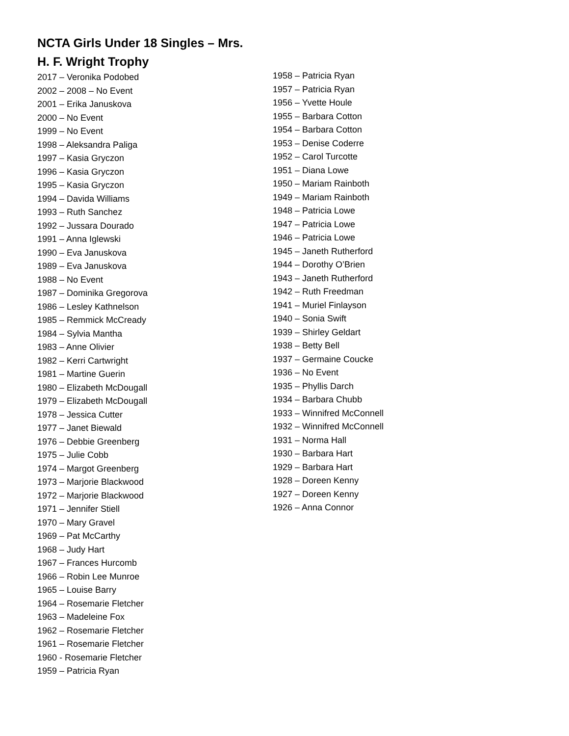NCTA Girls Under 18 Singles – Mrs.
H. F. Wright Trophy
2017 – Veronika Podobed
2002 – 2008 – No Event
2001 – Erika Januskova
2000 – No Event
1999 – No Event
1998 – Aleksandra Paliga
1997 – Kasia Gryczon
1996 – Kasia Gryczon
1995 – Kasia Gryczon
1994 – Davida Williams
1993 – Ruth Sanchez
1992 – Jussara Dourado
1991 – Anna Iglewski
1990 – Eva Januskova
1989 – Eva Januskova
1988 – No Event
1987 – Dominika Gregorova
1986 – Lesley Kathnelson
1985 – Remmick McCready
1984 – Sylvia Mantha
1983 – Anne Olivier
1982 – Kerri Cartwright
1981 – Martine Guerin
1980 – Elizabeth McDougall
1979 – Elizabeth McDougall
1978 – Jessica Cutter
1977 – Janet Biewald
1976 – Debbie Greenberg
1975 – Julie Cobb
1974 – Margot Greenberg
1973 – Marjorie Blackwood
1972 – Marjorie Blackwood
1971 – Jennifer Stiell
1970 – Mary Gravel
1969 – Pat McCarthy
1968 – Judy Hart
1967 – Frances Hurcomb
1966 – Robin Lee Munroe
1965 – Louise Barry
1964 – Rosemarie Fletcher
1963 – Madeleine Fox
1962 – Rosemarie Fletcher
1961 – Rosemarie Fletcher
1960 - Rosemarie Fletcher
1959 – Patricia Ryan
1958 – Patricia Ryan
1957 – Patricia Ryan
1956 – Yvette Houle
1955 – Barbara Cotton
1954 – Barbara Cotton
1953 – Denise Coderre
1952 – Carol Turcotte
1951 – Diana Lowe
1950 – Mariam Rainboth
1949 – Mariam Rainboth
1948 – Patricia Lowe
1947 – Patricia Lowe
1946 – Patricia Lowe
1945 – Janeth Rutherford
1944 – Dorothy O’Brien
1943 – Janeth Rutherford
1942 – Ruth Freedman
1941 – Muriel Finlayson
1940 – Sonia Swift
1939 – Shirley Geldart
1938 – Betty Bell
1937 – Germaine Coucke
1936 – No Event
1935 – Phyllis Darch
1934 – Barbara Chubb
1933 – Winnifred McConnell
1932 – Winnifred McConnell
1931 – Norma Hall
1930 – Barbara Hart
1929 – Barbara Hart
1928 – Doreen Kenny
1927 – Doreen Kenny
1926 – Anna Connor